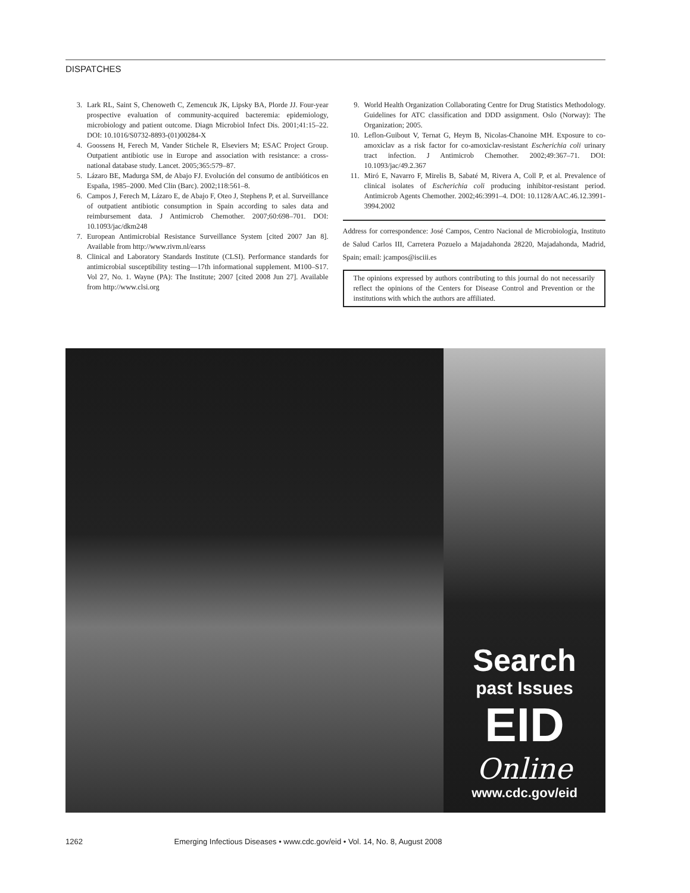DISPATCHES
3. Lark RL, Saint S, Chenoweth C, Zemencuk JK, Lipsky BA, Plorde JJ. Four-year prospective evaluation of community-acquired bacteremia: epidemiology, microbiology and patient outcome. Diagn Microbiol Infect Dis. 2001;41:15–22. DOI: 10.1016/S0732-8893-(01)00284-X
4. Goossens H, Ferech M, Vander Stichele R, Elseviers M; ESAC Project Group. Outpatient antibiotic use in Europe and association with resistance: a cross-national database study. Lancet. 2005;365:579–87.
5. Lázaro BE, Madurga SM, de Abajo FJ. Evolución del consumo de antibióticos en España, 1985–2000. Med Clin (Barc). 2002;118:561–8.
6. Campos J, Ferech M, Lázaro E, de Abajo F, Oteo J, Stephens P, et al. Surveillance of outpatient antibiotic consumption in Spain according to sales data and reimbursement data. J Antimicrob Chemother. 2007;60:698–701. DOI: 10.1093/jac/dkm248
7. European Antimicrobial Resistance Surveillance System [cited 2007 Jan 8]. Available from http://www.rivm.nl/earss
8. Clinical and Laboratory Standards Institute (CLSI). Performance standards for antimicrobial susceptibility testing—17th informational supplement. M100–S17. Vol 27, No. 1. Wayne (PA): The Institute; 2007 [cited 2008 Jun 27]. Available from http://www.clsi.org
9. World Health Organization Collaborating Centre for Drug Statistics Methodology. Guidelines for ATC classification and DDD assignment. Oslo (Norway): The Organization; 2005.
10. Leflon-Guibout V, Ternat G, Heym B, Nicolas-Chanoine MH. Exposure to co-amoxiclav as a risk factor for co-amoxiclav-resistant Escherichia coli urinary tract infection. J Antimicrob Chemother. 2002;49:367–71. DOI: 10.1093/jac/49.2.367
11. Miró E, Navarro F, Mirelis B, Sabaté M, Rivera A, Coll P, et al. Prevalence of clinical isolates of Escherichia coli producing inhibitor-resistant period. Antimicrob Agents Chemother. 2002;46:3991–4. DOI: 10.1128/AAC.46.12.3991-3994.2002
Address for correspondence: José Campos, Centro Nacional de Microbiología, Instituto de Salud Carlos III, Carretera Pozuelo a Majadahonda 28220, Majadahonda, Madrid, Spain; email: jcampos@isciii.es
The opinions expressed by authors contributing to this journal do not necessarily reflect the opinions of the Centers for Disease Control and Prevention or the institutions with which the authors are affiliated.
Search
past Issues
EID
Online
www.cdc.gov/eid
1262 Emerging Infectious Diseases • www.cdc.gov/eid • Vol. 14, No. 8, August 2008